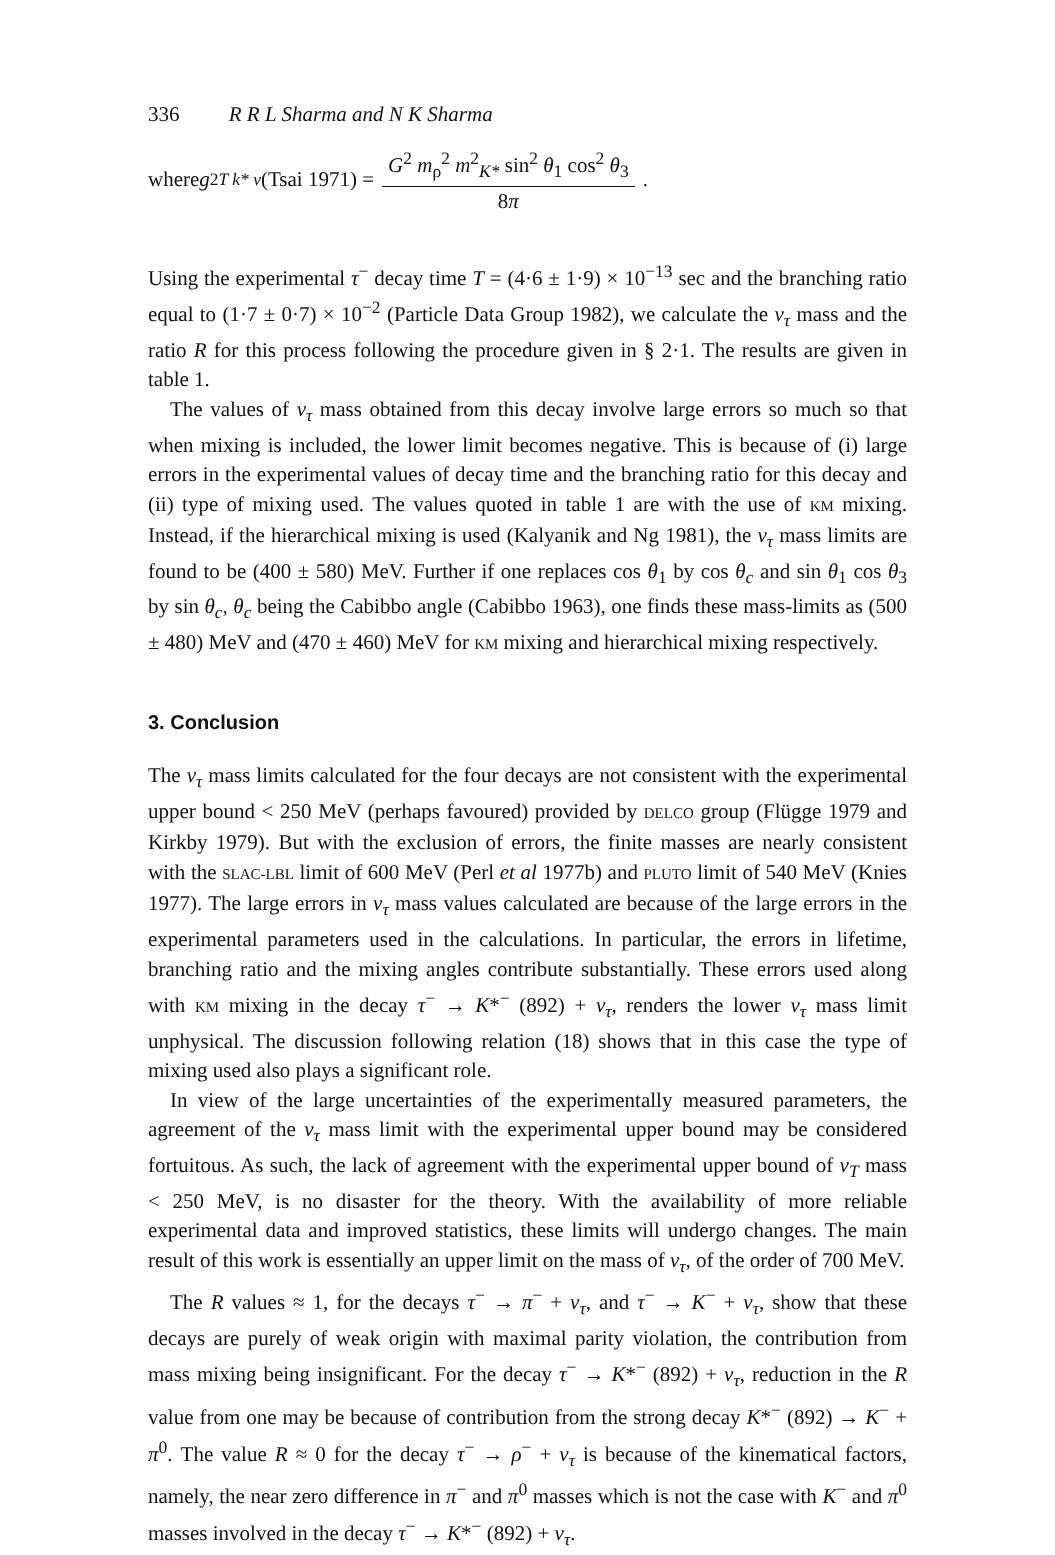336 R R L Sharma and N K Sharma
where g<sup>2</sup><sub>T k* v</sub> (Tsai 1971) = G<sup>2</sup> m<sub>ρ</sub><sup>2</sup> m<sup>2</sup><sub>K*</sub> sin<sup>2</sup> θ<sub>1</sub> cos<sup>2</sup> θ<sub>3</sub> 8π.
Using the experimental τ<sup>−</sup> decay time T = (4·6 ± 1·9) × 10<sup>−13</sup> sec and the branching ratio equal to (1·7 ± 0·7) × 10<sup>−2</sup> (Particle Data Group 1982), we calculate the ν<sub>τ</sub> mass and the ratio R for this process following the procedure given in § 2·1. The results are given in table 1.
The values of ν<sub>τ</sub> mass obtained from this decay involve large errors so much so that when mixing is included, the lower limit becomes negative. This is because of (i) large errors in the experimental values of decay time and the branching ratio for this decay and (ii) type of mixing used. The values quoted in table 1 are with the use of KM mixing. Instead, if the hierarchical mixing is used (Kalyanik and Ng 1981), the ν<sub>τ</sub> mass limits are found to be (400 ± 580) MeV. Further if one replaces cos θ<sub>1</sub> by cos θ<sub>c</sub> and sin θ<sub>1</sub> cos θ<sub>3</sub> by sin θ<sub>c</sub>, θ<sub>c</sub> being the Cabibbo angle (Cabibbo 1963), one finds these mass-limits as (500 ± 480) MeV and (470 ± 460) MeV for KM mixing and hierarchical mixing respectively.
3. Conclusion
The ν<sub>τ</sub> mass limits calculated for the four decays are not consistent with the experimental upper bound < 250 MeV (perhaps favoured) provided by DELCO group (Flügge 1979 and Kirkby 1979). But with the exclusion of errors, the finite masses are nearly consistent with the SLAC-LBL limit of 600 MeV (Perl et al 1977b) and PLUTO limit of 540 MeV (Knies 1977). The large errors in ν<sub>τ</sub> mass values calculated are because of the large errors in the experimental parameters used in the calculations. In particular, the errors in lifetime, branching ratio and the mixing angles contribute substantially. These errors used along with KM mixing in the decay τ<sup>−</sup> → K*<sup>−</sup> (892) + ν<sub>τ</sub>, renders the lower ν<sub>τ</sub> mass limit unphysical. The discussion following relation (18) shows that in this case the type of mixing used also plays a significant role.
In view of the large uncertainties of the experimentally measured parameters, the agreement of the ν<sub>τ</sub> mass limit with the experimental upper bound may be considered fortuitous. As such, the lack of agreement with the experimental upper bound of ν<sub>T</sub> mass < 250 MeV, is no disaster for the theory. With the availability of more reliable experimental data and improved statistics, these limits will undergo changes. The main result of this work is essentially an upper limit on the mass of ν<sub>τ</sub>, of the order of 700 MeV.
The R values ≈ 1, for the decays τ<sup>−</sup> → π<sup>−</sup> + ν<sub>τ</sub>, and τ<sup>−</sup> → K<sup>−</sup> + ν<sub>τ</sub>, show that these decays are purely of weak origin with maximal parity violation, the contribution from mass mixing being insignificant. For the decay τ<sup>−</sup> → K*<sup>−</sup> (892) + ν<sub>τ</sub>, reduction in the R value from one may be because of contribution from the strong decay K*<sup>−</sup> (892) → K<sup>−</sup> + π<sup>0</sup>. The value R ≈ 0 for the decay τ<sup>−</sup> → ρ<sup>−</sup> + ν<sub>τ</sub> is because of the kinematical factors, namely, the near zero difference in π<sup>−</sup> and π<sup>0</sup> masses which is not the case with K<sup>−</sup> and π<sup>0</sup> masses involved in the decay τ<sup>−</sup> → K*<sup>−</sup> (892) + ν<sub>τ</sub>.